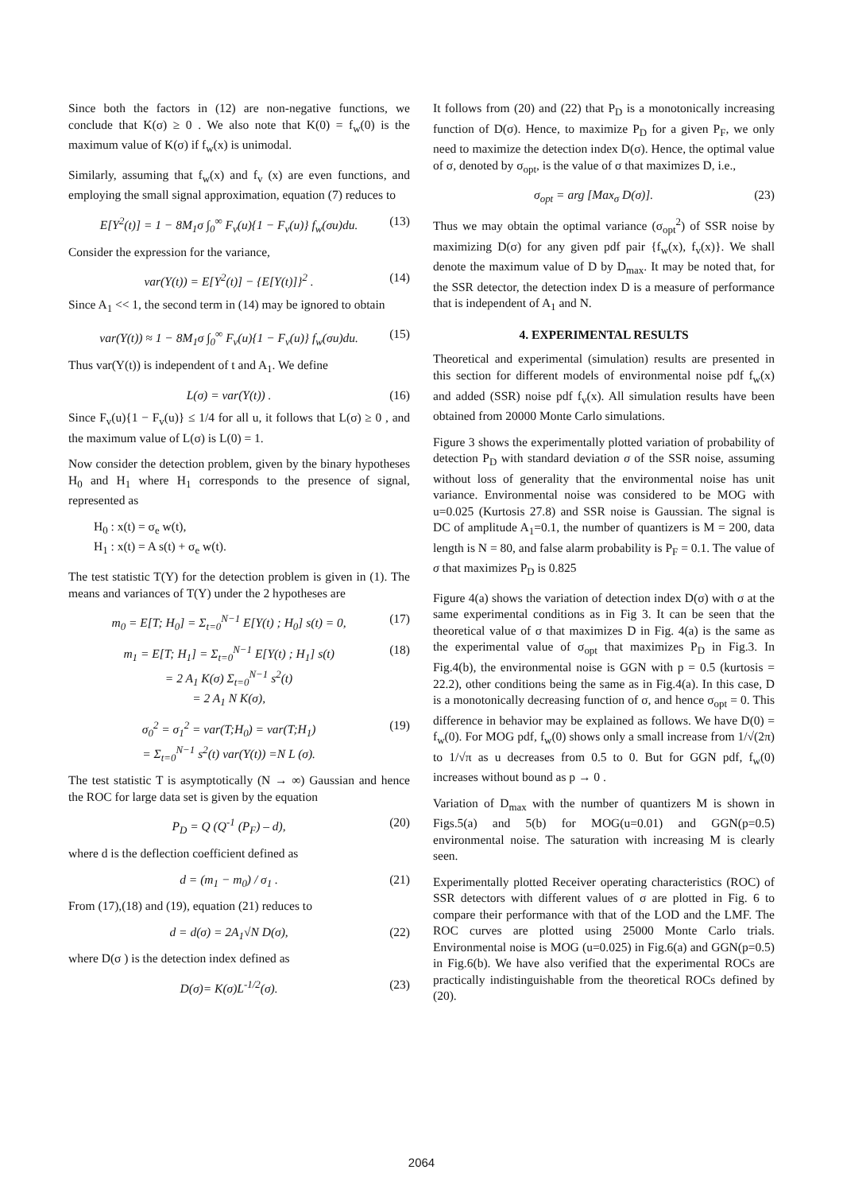Since both the factors in (12) are non-negative functions, we conclude that K(σ) ≥ 0 . We also note that K(0) = f<sub>w</sub>(0) is the maximum value of K(σ) if f<sub>w</sub>(x) is unimodal.
Similarly, assuming that f<sub>w</sub>(x) and f<sub>v</sub> (x) are even functions, and employing the small signal approximation, equation (7) reduces to
E[Y<sup>2</sup>(t)] = 1 − 8M<sub>1</sub>σ ∫<sub>0</sub><sup>∞</sup> F<sub>v</sub>(u){1 − F<sub>v</sub>(u)} f<sub>w</sub>(σu)du. (13)
Consider the expression for the variance,
var(Y(t)) = E[Y<sup>2</sup>(t)] − {E[Y(t)]}<sup>2</sup> . (14)
Since A<sub>1</sub> << 1, the second term in (14) may be ignored to obtain
var(Y(t)) ≈ 1 − 8M<sub>1</sub>σ ∫<sub>0</sub><sup>∞</sup> F<sub>v</sub>(u){1 − F<sub>v</sub>(u)} f<sub>w</sub>(σu)du. (15)
Thus var(Y(t)) is independent of t and A<sub>1</sub>. We define
L(σ) = var(Y(t)) . (16)
Since F<sub>v</sub>(u){1 − F<sub>v</sub>(u)} ≤ 1/4 for all u, it follows that L(σ) ≥ 0 , and the maximum value of L(σ) is L(0) = 1.
Now consider the detection problem, given by the binary hypotheses H<sub>0</sub> and H<sub>1</sub> where H<sub>1</sub> corresponds to the presence of signal, represented as
H<sub>0</sub> : x(t) = σ<sub>e</sub> w(t),
H<sub>1</sub> : x(t) = A s(t) + σ<sub>e</sub> w(t).
The test statistic T(Y) for the detection problem is given in (1). The means and variances of T(Y) under the 2 hypotheses are
m<sub>0</sub> = E[T; H<sub>0</sub>] = Σ<sub>t=0</sub><sup>N−1</sup> E[Y(t) ; H<sub>0</sub>] s(t) = 0, (17)
m<sub>1</sub> = E[T; H<sub>1</sub>] = Σ<sub>t=0</sub><sup>N−1</sup> E[Y(t) ; H<sub>1</sub>] s(t)
= 2 A<sub>1</sub> K(σ) Σ<sub>t=0</sub><sup>N−1</sup> s<sup>2</sup>(t)
= 2 A<sub>1</sub> N K(σ), (18)
σ<sub>0</sub><sup>2</sup> = σ<sub>1</sub><sup>2</sup> = var(T;H<sub>0</sub>) = var(T;H<sub>1</sub>)
= Σ<sub>t=0</sub><sup>N−1</sup> s<sup>2</sup>(t) var(Y(t)) =N L (σ). (19)
The test statistic T is asymptotically (N → ∞) Gaussian and hence the ROC for large data set is given by the equation
P<sub>D</sub> = Q (Q<sup>-1</sup> (P<sub>F</sub>) – d), (20)
where d is the deflection coefficient defined as
d = (m<sub>1</sub> − m<sub>0</sub>) / σ<sub>1</sub> . (21)
From (17),(18) and (19), equation (21) reduces to
d = d(σ) = 2A<sub>1</sub>√N D(σ), (22)
where D(σ ) is the detection index defined as
D(σ)= K(σ)L<sup>-1/2</sup>(σ). (23)
It follows from (20) and (22) that P<sub>D</sub> is a monotonically increasing function of D(σ). Hence, to maximize P<sub>D</sub> for a given P<sub>F</sub>, we only need to maximize the detection index D(σ). Hence, the optimal value of σ, denoted by σ<sub>opt</sub>, is the value of σ that maximizes D, i.e.,
σ<sub>opt</sub> = arg [Max<sub>σ</sub> D(σ)]. (23)
Thus we may obtain the optimal variance (σ<sub>opt</sub><sup>2</sup>) of SSR noise by maximizing D(σ) for any given pdf pair {f<sub>w</sub>(x), f<sub>v</sub>(x)}. We shall denote the maximum value of D by D<sub>max</sub>. It may be noted that, for the SSR detector, the detection index D is a measure of performance that is independent of A<sub>1</sub> and N.
4. EXPERIMENTAL RESULTS
Theoretical and experimental (simulation) results are presented in this section for different models of environmental noise pdf f<sub>w</sub>(x) and added (SSR) noise pdf f<sub>v</sub>(x). All simulation results have been obtained from 20000 Monte Carlo simulations.
Figure 3 shows the experimentally plotted variation of probability of detection P<sub>D</sub> with standard deviation σ of the SSR noise, assuming without loss of generality that the environmental noise has unit variance. Environmental noise was considered to be MOG with u=0.025 (Kurtosis 27.8) and SSR noise is Gaussian. The signal is DC of amplitude A<sub>1</sub>=0.1, the number of quantizers is M = 200, data length is N = 80, and false alarm probability is P<sub>F</sub> = 0.1. The value of σ that maximizes P<sub>D</sub> is 0.825
Figure 4(a) shows the variation of detection index D(σ) with σ at the same experimental conditions as in Fig 3. It can be seen that the theoretical value of σ that maximizes D in Fig. 4(a) is the same as the experimental value of σ<sub>opt</sub> that maximizes P<sub>D</sub> in Fig.3. In Fig.4(b), the environmental noise is GGN with p = 0.5 (kurtosis = 22.2), other conditions being the same as in Fig.4(a). In this case, D is a monotonically decreasing function of σ, and hence σ<sub>opt</sub> = 0. This difference in behavior may be explained as follows. We have D(0) = f<sub>w</sub>(0). For MOG pdf, f<sub>w</sub>(0) shows only a small increase from 1/√(2π) to 1/√π as u decreases from 0.5 to 0. But for GGN pdf, f<sub>w</sub>(0) increases without bound as p → 0 .
Variation of D<sub>max</sub> with the number of quantizers M is shown in Figs.5(a) and 5(b) for MOG(u=0.01) and GGN(p=0.5) environmental noise. The saturation with increasing M is clearly seen.
Experimentally plotted Receiver operating characteristics (ROC) of SSR detectors with different values of σ are plotted in Fig. 6 to compare their performance with that of the LOD and the LMF. The ROC curves are plotted using 25000 Monte Carlo trials. Environmental noise is MOG (u=0.025) in Fig.6(a) and GGN(p=0.5) in Fig.6(b). We have also verified that the experimental ROCs are practically indistinguishable from the theoretical ROCs defined by (20).
2064